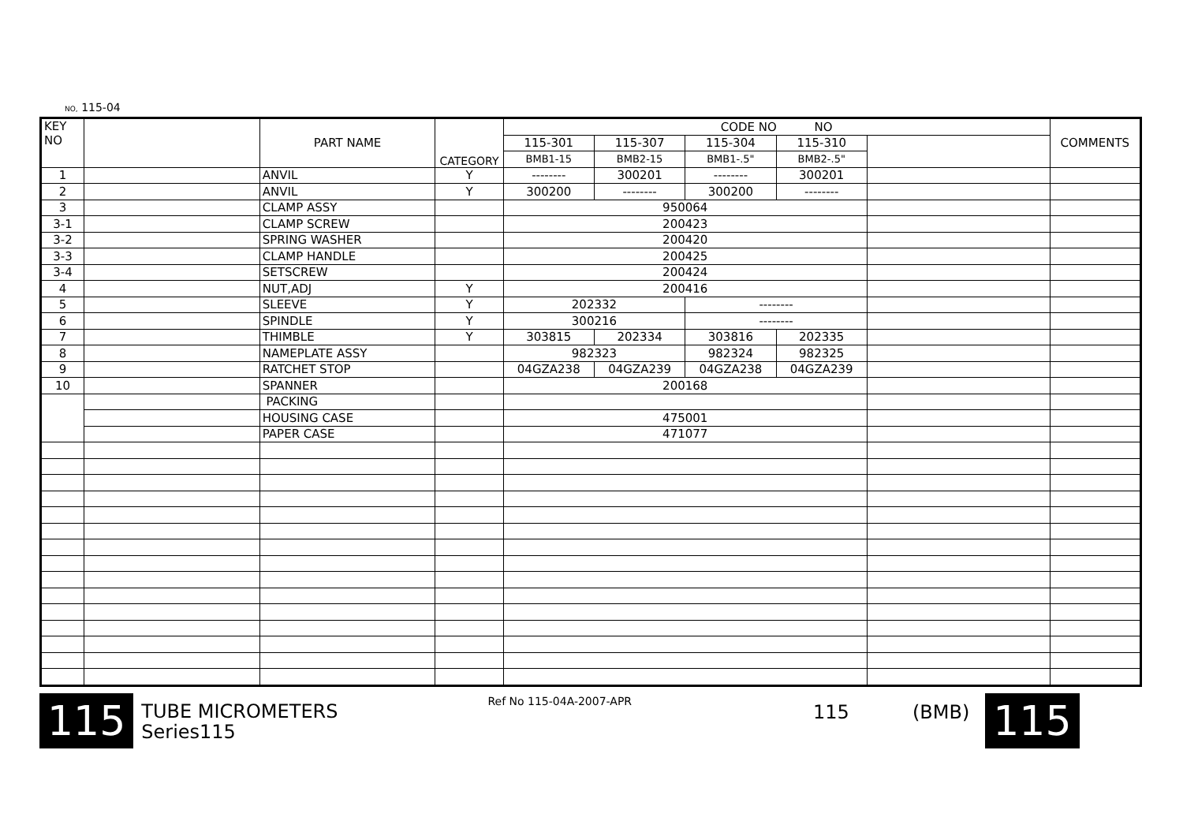NO, 115-04
| KEY NO | | PART NAME | CATEGORY | CODE NO NO | | | | | COMMENTS |
| --- | --- | --- | --- | --- | --- | --- | --- | --- | --- |
| | | | | 115-301 | 115-307 | 115-304 | 115-310 | | |
| | | | | BMB1-15 | BMB2-15 | BMB1-.5" | BMB2-.5" | | |
| 1 | | ANVIL | Y | -------- | 300201 | -------- | 300201 | | |
| 2 | | ANVIL | Y | 300200 | -------- | 300200 | -------- | | |
| 3 | | CLAMP ASSY | | 950064 | | | | | |
| 3-1 | | CLAMP SCREW | | 200423 | | | | | |
| 3-2 | | SPRING WASHER | | 200420 | | | | | |
| 3-3 | | CLAMP HANDLE | | 200425 | | | | | |
| 3-4 | | SETSCREW | | 200424 | | | | | |
| 4 | | NUT,ADJ | Y | 200416 | | | | | |
| 5 | | SLEEVE | Y | 202332 | | -------- | | | |
| 6 | | SPINDLE | Y | 300216 | | -------- | | | |
| 7 | | THIMBLE | Y | 303815 | 202334 | 303816 | 202335 | | |
| 8 | | NAMEPLATE ASSY | | 982323 | | 982324 | 982325 | | |
| 9 | | RATCHET STOP | | 04GZA238 | 04GZA239 | 04GZA238 | 04GZA239 | | |
| 10 | | SPANNER | | 200168 | | | | | |
| | | PACKING | | | | | | | |
| | | HOUSING CASE | | 475001 | | | | | |
| | | PAPER CASE | | 471077 | | | | | |
115
TUBE MICROMETERS
Series115
Ref No 115-04A-2007-APR
115 (BMB)
115